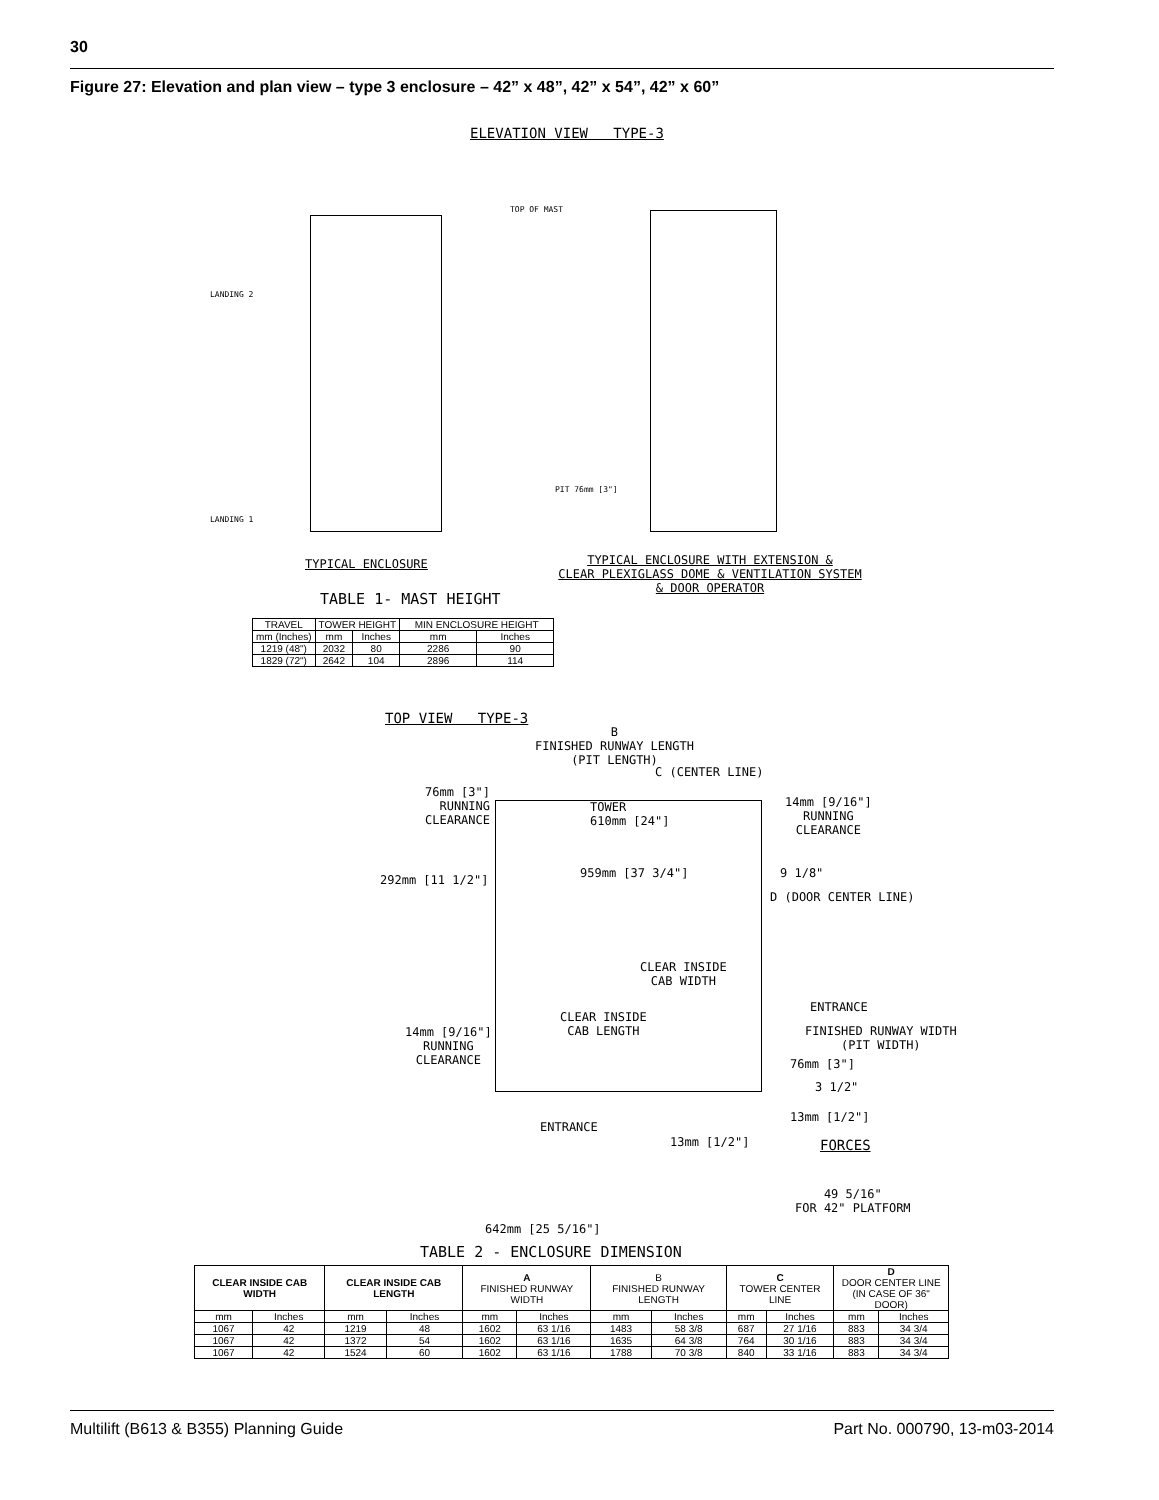30
Figure 27: Elevation and plan view – type 3 enclosure – 42” x 48”, 42” x 54”, 42” x 60”
ELEVATION VIEW TYPE-3
LANDING 2
LANDING 1
TOP OF MAST
PIT 76mm [3"]
TYPICAL ENCLOSURE
TYPICAL ENCLOSURE WITH EXTENSION &
CLEAR PLEXIGLASS DOME & VENTILATION SYSTEM
& DOOR OPERATOR
TABLE 1- MAST HEIGHT
| TRAVEL | TOWER HEIGHT | | MIN ENCLOSURE HEIGHT | |
| --- | --- | --- | --- | --- |
| mm (Inches) | mm | Inches | mm | Inches |
| 1219 (48") | 2032 | 80 | 2286 | 90 |
| 1829 (72") | 2642 | 104 | 2896 | 114 |
TOP VIEW TYPE-3
B
FINISHED RUNWAY LENGTH
(PIT LENGTH)
C (CENTER LINE)
76mm [3"]
RUNNING
CLEARANCE
14mm [9/16"]
RUNNING
CLEARANCE
TOWER
610mm [24"]
292mm [11 1/2"] 959mm [37 3/4"] 9 1/8"
D (DOOR CENTER LINE)
CLEAR INSIDE
CAB WIDTH
CLEAR INSIDE
CAB LENGTH
ENTRANCE
FINISHED RUNWAY WIDTH
(PIT WIDTH)
14mm [9/16"]
RUNNING
CLEARANCE
76mm [3"]
3 1/2"
ENTRANCE
13mm [1/2"]
13mm [1/2"]
FORCES
49 5/16"
FOR 42" PLATFORM
642mm [25 5/16"]
TABLE 2 - ENCLOSURE DIMENSION
| CLEAR INSIDE CAB WIDTH | | CLEAR INSIDE CAB LENGTH | | A FINISHED RUNWAY WIDTH | | B FINISHED RUNWAY LENGTH | | C TOWER CENTER LINE | | D DOOR CENTER LINE (IN CASE OF 36" DOOR) | |
| --- | --- | --- | --- | --- | --- | --- | --- | --- | --- | --- | --- |
| mm | Inches | mm | Inches | mm | Inches | mm | Inches | mm | Inches | mm | Inches |
| 1067 | 42 | 1219 | 48 | 1602 | 63 1/16 | 1483 | 58 3/8 | 687 | 27 1/16 | 883 | 34 3/4 |
| 1067 | 42 | 1372 | 54 | 1602 | 63 1/16 | 1635 | 64 3/8 | 764 | 30 1/16 | 883 | 34 3/4 |
| 1067 | 42 | 1524 | 60 | 1602 | 63 1/16 | 1788 | 70 3/8 | 840 | 33 1/16 | 883 | 34 3/4 |
Multilift (B613 & B355) Planning Guide
Part No. 000790, 13-m03-2014